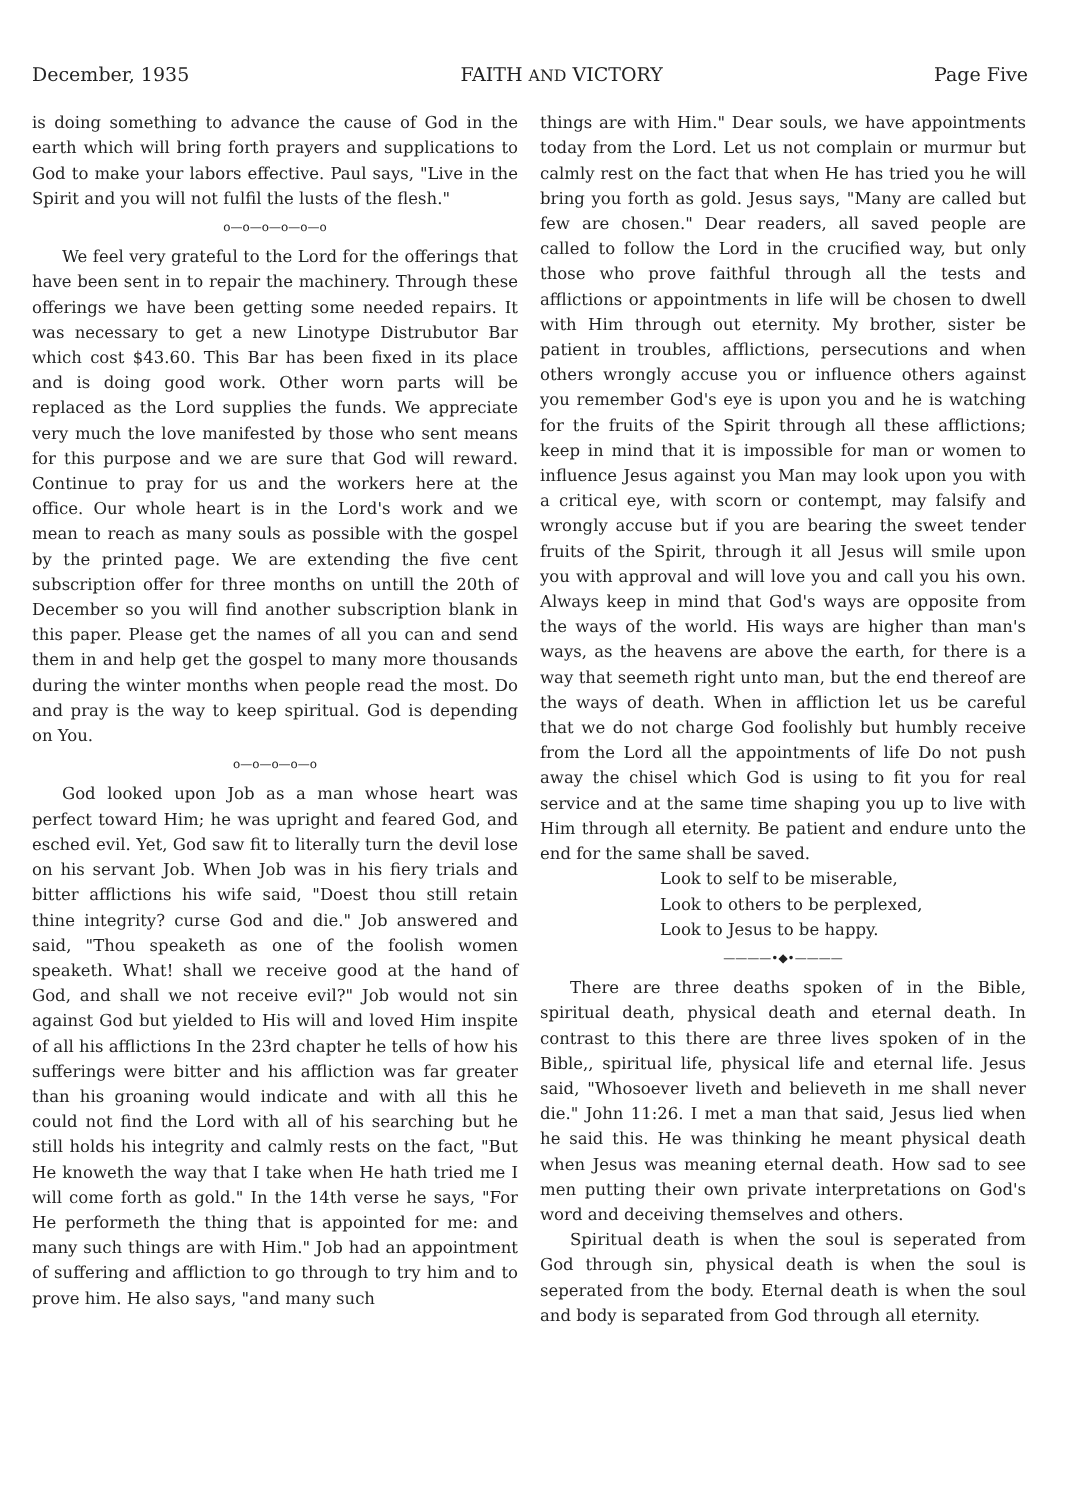December, 1935 FAITH AND VICTORY Page Five
is doing something to advance the cause of God in the earth which will bring forth prayers and supplications to God to make your labors effective. Paul says, "Live in the Spirit and you will not fulfil the lusts of the flesh."
o—o—o—o—o—o
We feel very grateful to the Lord for the offerings that have been sent in to repair the machinery. Through these offerings we have been getting some needed repairs. It was necessary to get a new Linotype Distrubutor Bar which cost $43.60. This Bar has been fixed in its place and is doing good work. Other worn parts will be replaced as the Lord supplies the funds. We appreciate very much the love manifested by those who sent means for this purpose and we are sure that God will reward. Continue to pray for us and the workers here at the office. Our whole heart is in the Lord's work and we mean to reach as many souls as possible with the gospel by the printed page. We are extending the five cent subscription offer for three months on untill the 20th of December so you will find another subscription blank in this paper. Please get the names of all you can and send them in and help get the gospel to many more thousands during the winter months when people read the most. Do and pray is the way to keep spiritual. God is depending on You.
o—o—o—o—o
God looked upon Job as a man whose heart was perfect toward Him; he was upright and feared God, and esched evil. Yet, God saw fit to literally turn the devil lose on his servant Job. When Job was in his fiery trials and bitter afflictions his wife said, "Doest thou still retain thine integrity? curse God and die." Job answered and said, "Thou speaketh as one of the foolish women speaketh. What! shall we receive good at the hand of God, and shall we not receive evil?" Job would not sin against God but yielded to His will and loved Him inspite of all his afflictions In the 23rd chapter he tells of how his sufferings were bitter and his affliction was far greater than his groaning would indicate and with all this he could not find the Lord with all of his searching but he still holds his integrity and calmly rests on the fact, "But He knoweth the way that I take when He hath tried me I will come forth as gold." In the 14th verse he says, "For He performeth the thing that is appointed for me: and many such things are with Him." Job had an appointment of suffering and affliction to go through to try him and to prove him. He also says, "and many such
things are with Him." Dear souls, we have appointments today from the Lord. Let us not complain or murmur but calmly rest on the fact that when He has tried you he will bring you forth as gold. Jesus says, "Many are called but few are chosen." Dear readers, all saved people are called to follow the Lord in the crucified way, but only those who prove faithful through all the tests and afflictions or appointments in life will be chosen to dwell with Him through out eternity. My brother, sister be patient in troubles, afflictions, persecutions and when others wrongly accuse you or influence others against you remember God's eye is upon you and he is watching for the fruits of the Spirit through all these afflictions; keep in mind that it is impossible for man or women to influence Jesus against you Man may look upon you with a critical eye, with scorn or contempt, may falsify and wrongly accuse but if you are bearing the sweet tender fruits of the Spirit, through it all Jesus will smile upon you with approval and will love you and call you his own. Always keep in mind that God's ways are opposite from the ways of the world. His ways are higher than man's ways, as the heavens are above the earth, for there is a way that seemeth right unto man, but the end thereof are the ways of death. When in affliction let us be careful that we do not charge God foolishly but humbly receive from the Lord all the appointments of life Do not push away the chisel which God is using to fit you for real service and at the same time shaping you up to live with Him through all eternity. Be patient and endure unto the end for the same shall be saved.
Look to self to be miserable,
Look to others to be perplexed,
Look to Jesus to be happy.
————•◆•————
There are three deaths spoken of in the Bible, spiritual death, physical death and eternal death. In contrast to this there are three lives spoken of in the Bible,, spiritual life, physical life and eternal life. Jesus said, "Whosoever liveth and believeth in me shall never die." John 11:26. I met a man that said, Jesus lied when he said this. He was thinking he meant physical death when Jesus was meaning eternal death. How sad to see men putting their own private interpretations on God's word and deceiving themselves and others.
Spiritual death is when the soul is seperated from God through sin, physical death is when the soul is seperated from the body. Eternal death is when the soul and body is separated from God through all eternity.